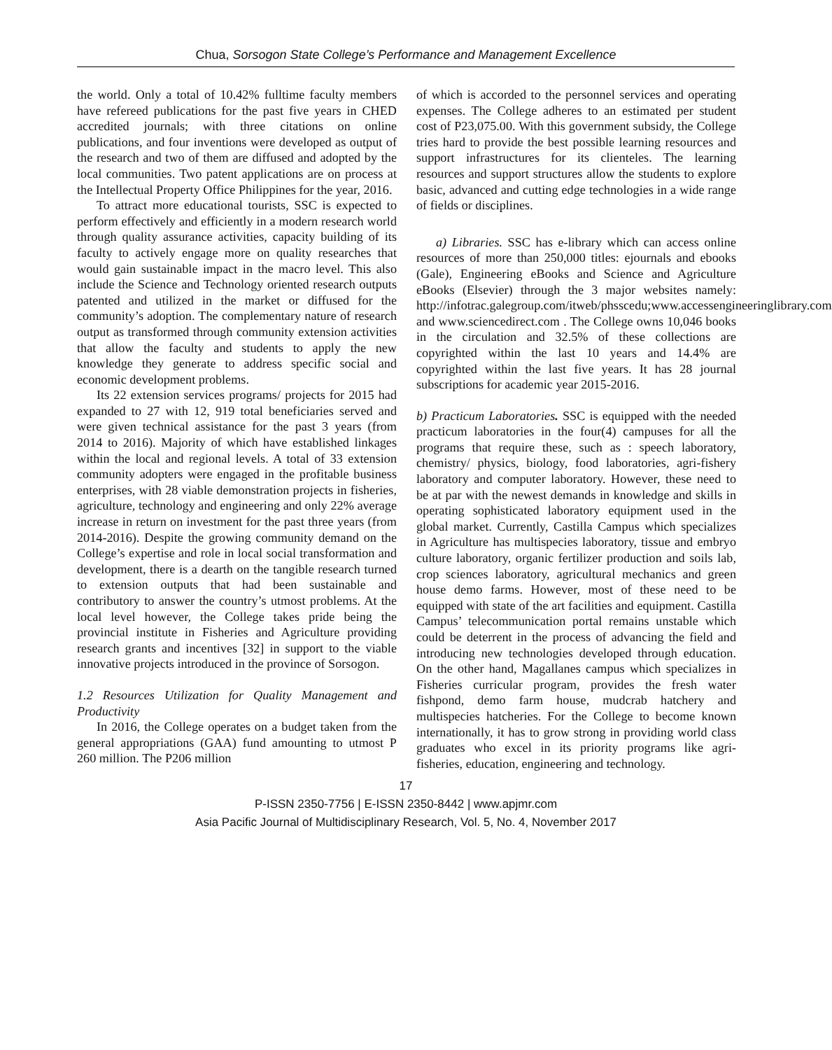Chua, Sorsogon State College’s Performance and Management Excellence
the world. Only a total of 10.42% fulltime faculty members have refereed publications for the past five years in CHED accredited journals; with three citations on online publications, and four inventions were developed as output of the research and two of them are diffused and adopted by the local communities. Two patent applications are on process at the Intellectual Property Office Philippines for the year, 2016.
To attract more educational tourists, SSC is expected to perform effectively and efficiently in a modern research world through quality assurance activities, capacity building of its faculty to actively engage more on quality researches that would gain sustainable impact in the macro level. This also include the Science and Technology oriented research outputs patented and utilized in the market or diffused for the community’s adoption. The complementary nature of research output as transformed through community extension activities that allow the faculty and students to apply the new knowledge they generate to address specific social and economic development problems.
Its 22 extension services programs/ projects for 2015 had expanded to 27 with 12, 919 total beneficiaries served and were given technical assistance for the past 3 years (from 2014 to 2016). Majority of which have established linkages within the local and regional levels. A total of 33 extension community adopters were engaged in the profitable business enterprises, with 28 viable demonstration projects in fisheries, agriculture, technology and engineering and only 22% average increase in return on investment for the past three years (from 2014-2016). Despite the growing community demand on the College’s expertise and role in local social transformation and development, there is a dearth on the tangible research turned to extension outputs that had been sustainable and contributory to answer the country’s utmost problems. At the local level however, the College takes pride being the provincial institute in Fisheries and Agriculture providing research grants and incentives [32] in support to the viable innovative projects introduced in the province of Sorsogon.
1.2 Resources Utilization for Quality Management and Productivity
In 2016, the College operates on a budget taken from the general appropriations (GAA) fund amounting to utmost P 260 million. The P206 million
of which is accorded to the personnel services and operating expenses. The College adheres to an estimated per student cost of P23,075.00. With this government subsidy, the College tries hard to provide the best possible learning resources and support infrastructures for its clienteles. The learning resources and support structures allow the students to explore basic, advanced and cutting edge technologies in a wide range of fields or disciplines.
a) Libraries. SSC has e-library which can access online resources of more than 250,000 titles: ejournals and ebooks (Gale), Engineering eBooks and Science and Agriculture eBooks (Elsevier) through the 3 major websites namely: http://infotrac.galegroup.com/itweb/phsscedu;www.accessengineeringlibrary.com and www.sciencedirect.com . The College owns 10,046 books in the circulation and 32.5% of these collections are copyrighted within the last 10 years and 14.4% are copyrighted within the last five years. It has 28 journal subscriptions for academic year 2015-2016.
b) Practicum Laboratories. SSC is equipped with the needed practicum laboratories in the four(4) campuses for all the programs that require these, such as : speech laboratory, chemistry/ physics, biology, food laboratories, agri-fishery laboratory and computer laboratory. However, these need to be at par with the newest demands in knowledge and skills in operating sophisticated laboratory equipment used in the global market. Currently, Castilla Campus which specializes in Agriculture has multispecies laboratory, tissue and embryo culture laboratory, organic fertilizer production and soils lab, crop sciences laboratory, agricultural mechanics and green house demo farms. However, most of these need to be equipped with state of the art facilities and equipment. Castilla Campus’ telecommunication portal remains unstable which could be deterrent in the process of advancing the field and introducing new technologies developed through education. On the other hand, Magallanes campus which specializes in Fisheries curricular program, provides the fresh water fishpond, demo farm house, mudcrab hatchery and multispecies hatcheries. For the College to become known internationally, it has to grow strong in providing world class graduates who excel in its priority programs like agri-fisheries, education, engineering and technology.
17
P-ISSN 2350-7756 | E-ISSN 2350-8442 | www.apjmr.com
Asia Pacific Journal of Multidisciplinary Research, Vol. 5, No. 4, November 2017